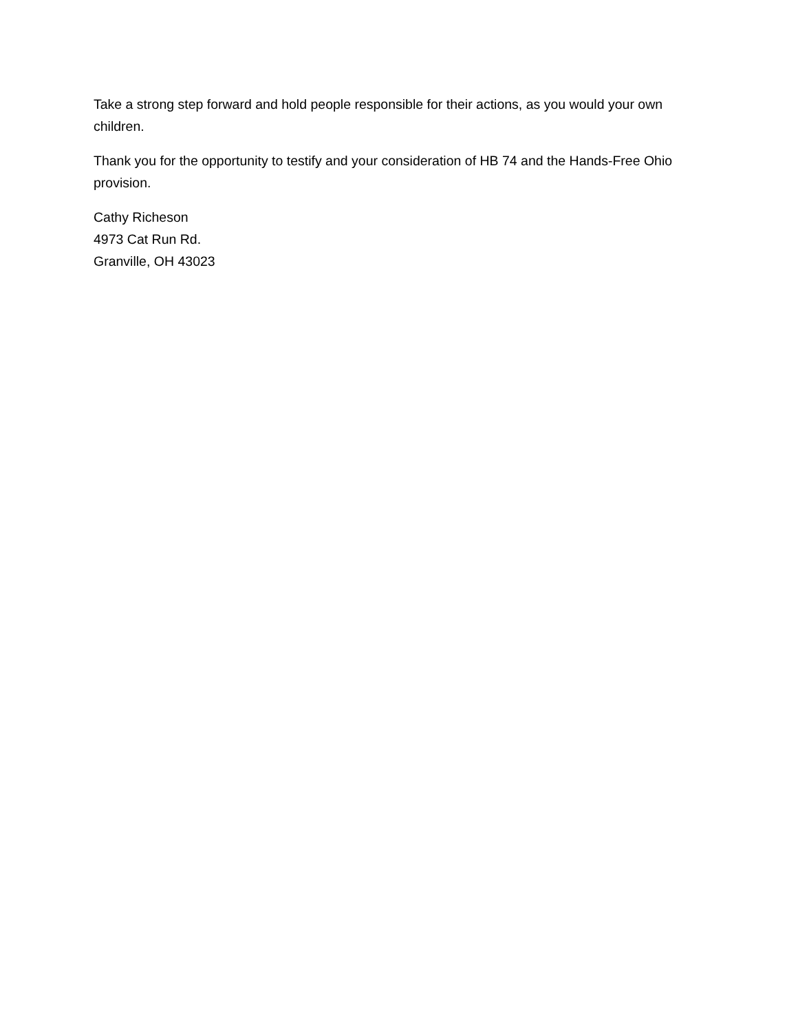Take a strong step forward and hold people responsible for their actions, as you would your own children.
Thank you for the opportunity to testify and your consideration of HB 74 and the Hands-Free Ohio provision.
Cathy Richeson
4973 Cat Run Rd.
Granville, OH 43023